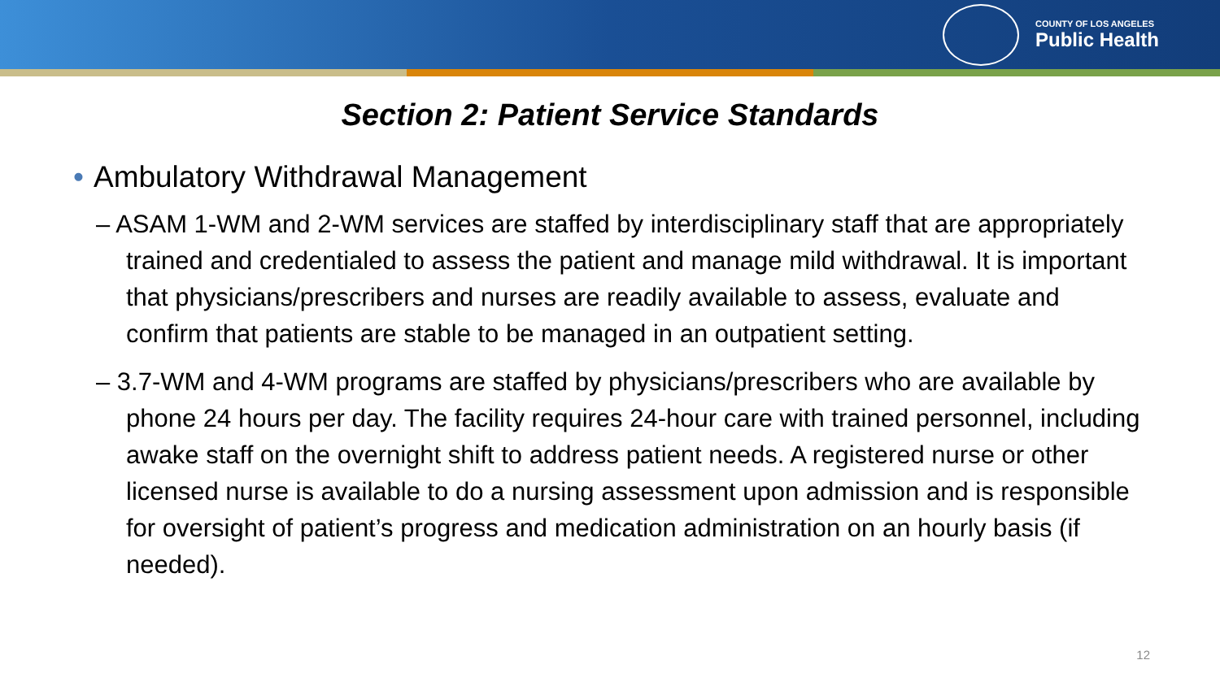COUNTY OF LOS ANGELES
Public Health
Section 2: Patient Service Standards
• Ambulatory Withdrawal Management
– ASAM 1-WM and 2-WM services are staffed by interdisciplinary staff that are appropriately trained and credentialed to assess the patient and manage mild withdrawal. It is important that physicians/prescribers and nurses are readily available to assess, evaluate and confirm that patients are stable to be managed in an outpatient setting.
– 3.7-WM and 4-WM programs are staffed by physicians/prescribers who are available by phone 24 hours per day. The facility requires 24-hour care with trained personnel, including awake staff on the overnight shift to address patient needs. A registered nurse or other licensed nurse is available to do a nursing assessment upon admission and is responsible for oversight of patient’s progress and medication administration on an hourly basis (if needed).
12